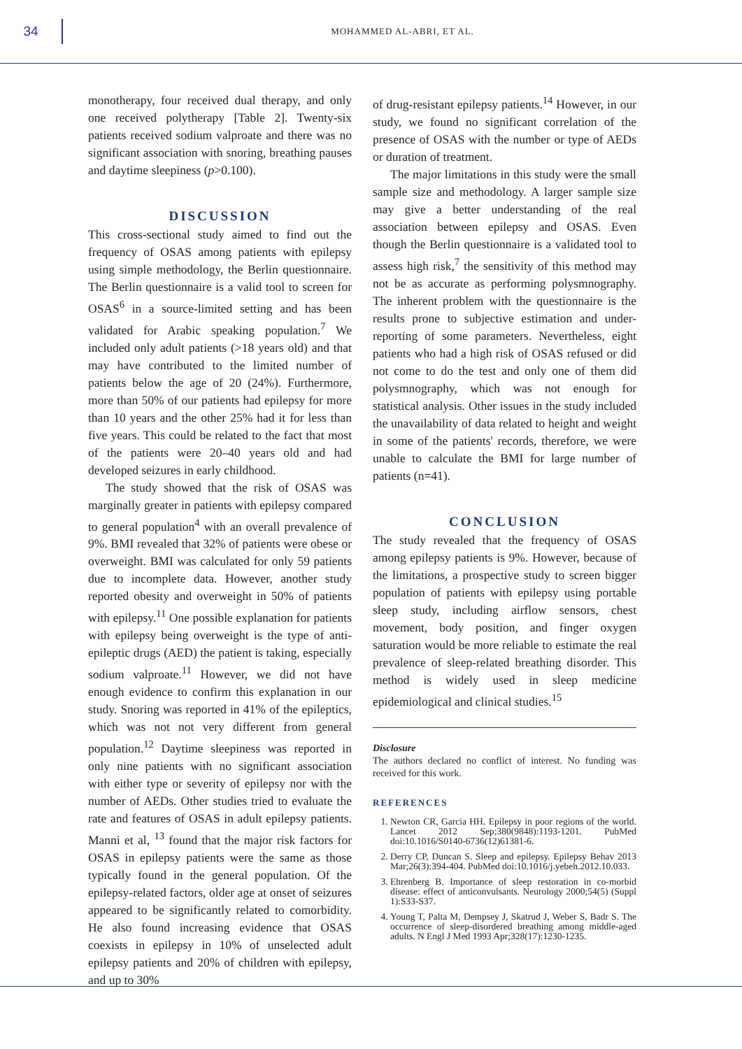34
MOHAMMED AL-ABRI, ET AL.
monotherapy, four received dual therapy, and only one received polytherapy [Table 2]. Twenty-six patients received sodium valproate and there was no significant association with snoring, breathing pauses and daytime sleepiness (p>0.100).
DISCUSSION
This cross-sectional study aimed to find out the frequency of OSAS among patients with epilepsy using simple methodology, the Berlin questionnaire. The Berlin questionnaire is a valid tool to screen for OSAS<sup>6</sup> in a source-limited setting and has been validated for Arabic speaking population.<sup>7</sup> We included only adult patients (>18 years old) and that may have contributed to the limited number of patients below the age of 20 (24%). Furthermore, more than 50% of our patients had epilepsy for more than 10 years and the other 25% had it for less than five years. This could be related to the fact that most of the patients were 20–40 years old and had developed seizures in early childhood.
The study showed that the risk of OSAS was marginally greater in patients with epilepsy compared to general population<sup>4</sup> with an overall prevalence of 9%. BMI revealed that 32% of patients were obese or overweight. BMI was calculated for only 59 patients due to incomplete data. However, another study reported obesity and overweight in 50% of patients with epilepsy.<sup>11</sup> One possible explanation for patients with epilepsy being overweight is the type of anti-epileptic drugs (AED) the patient is taking, especially sodium valproate.<sup>11</sup> However, we did not have enough evidence to confirm this explanation in our study. Snoring was reported in 41% of the epileptics, which was not not very different from general population.<sup>12</sup> Daytime sleepiness was reported in only nine patients with no significant association with either type or severity of epilepsy nor with the number of AEDs. Other studies tried to evaluate the rate and features of OSAS in adult epilepsy patients. Manni et al, <sup>13</sup> found that the major risk factors for OSAS in epilepsy patients were the same as those typically found in the general population. Of the epilepsy-related factors, older age at onset of seizures appeared to be significantly related to comorbidity. He also found increasing evidence that OSAS coexists in epilepsy in 10% of unselected adult epilepsy patients and 20% of children with epilepsy, and up to 30%
of drug-resistant epilepsy patients.<sup>14</sup> However, in our study, we found no significant correlation of the presence of OSAS with the number or type of AEDs or duration of treatment.
The major limitations in this study were the small sample size and methodology. A larger sample size may give a better understanding of the real association between epilepsy and OSAS. Even though the Berlin questionnaire is a validated tool to assess high risk,<sup>7</sup> the sensitivity of this method may not be as accurate as performing polysmnography. The inherent problem with the questionnaire is the results prone to subjective estimation and under-reporting of some parameters. Nevertheless, eight patients who had a high risk of OSAS refused or did not come to do the test and only one of them did polysmnography, which was not enough for statistical analysis. Other issues in the study included the unavailability of data related to height and weight in some of the patients' records, therefore, we were unable to calculate the BMI for large number of patients (n=41).
CONCLUSION
The study revealed that the frequency of OSAS among epilepsy patients is 9%. However, because of the limitations, a prospective study to screen bigger population of patients with epilepsy using portable sleep study, including airflow sensors, chest movement, body position, and finger oxygen saturation would be more reliable to estimate the real prevalence of sleep-related breathing disorder. This method is widely used in sleep medicine epidemiological and clinical studies.<sup>15</sup>
Disclosure
The authors declared no conflict of interest. No funding was received for this work.
REFERENCES
1. Newton CR, Garcia HH. Epilepsy in poor regions of the world. Lancet 2012 Sep;380(9848):1193-1201. PubMed doi:10.1016/S0140-6736(12)61381-6.
2. Derry CP, Duncan S. Sleep and epilepsy. Epilepsy Behav 2013 Mar;26(3):394-404. PubMed doi:10.1016/j.yebeh.2012.10.033.
3. Ehrenberg B. Importance of sleep restoration in co-morbid disease: effect of anticonvulsants. Neurology 2000;54(5) (Suppl 1):S33-S37.
4. Young T, Palta M, Dempsey J, Skatrud J, Weber S, Badr S. The occurrence of sleep-disordered breathing among middle-aged adults. N Engl J Med 1993 Apr;328(17):1230-1235.